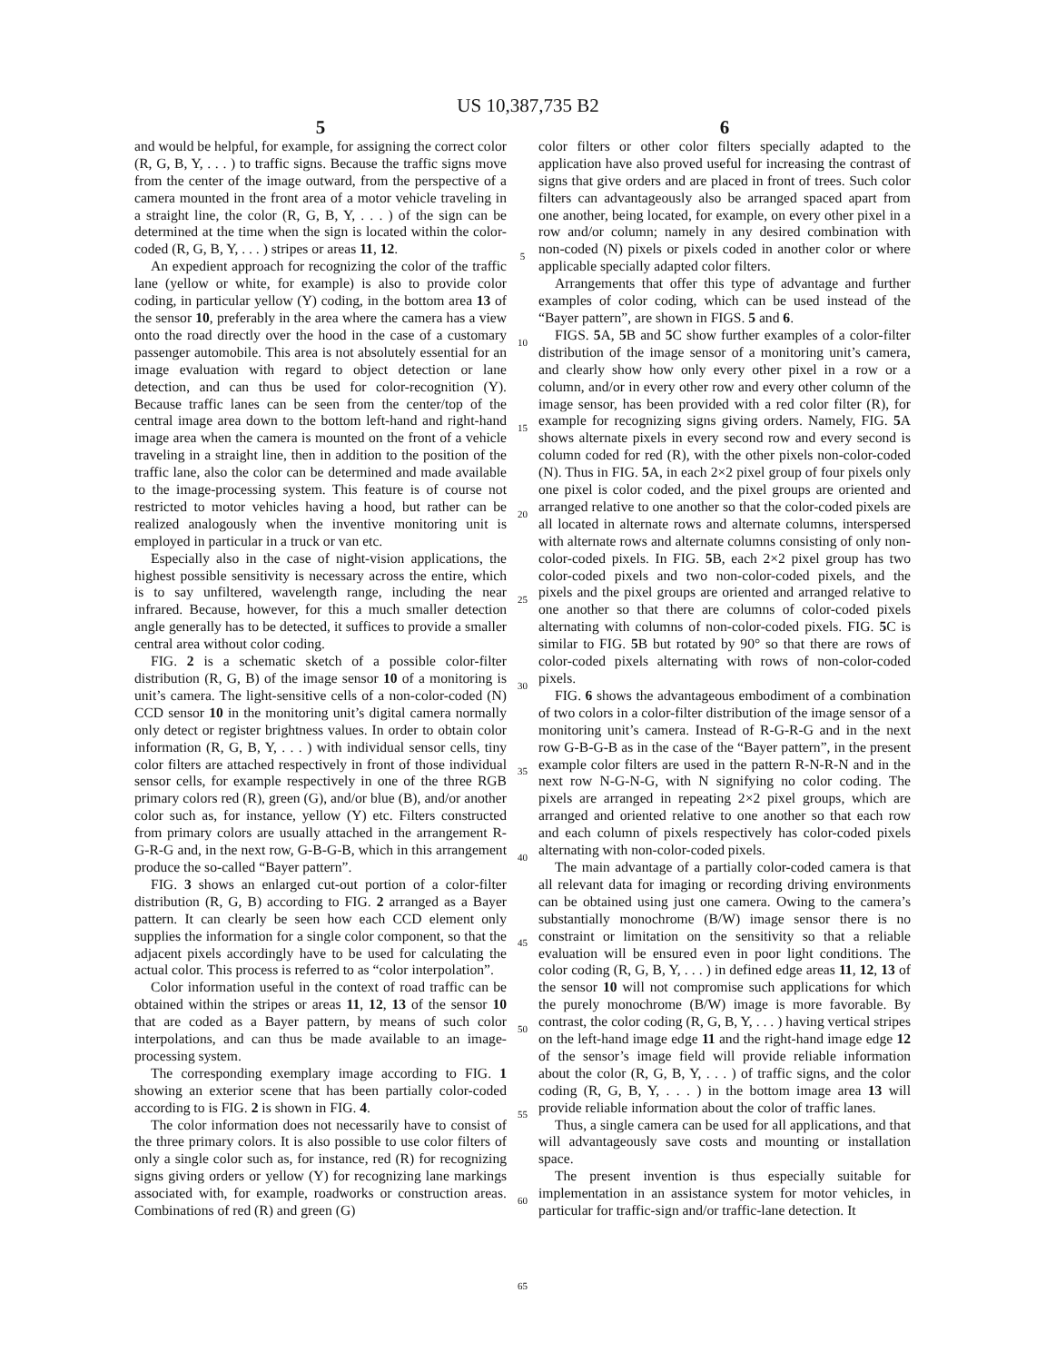US 10,387,735 B2
5
and would be helpful, for example, for assigning the correct color (R, G, B, Y, . . . ) to traffic signs. Because the traffic signs move from the center of the image outward, from the perspective of a camera mounted in the front area of a motor vehicle traveling in a straight line, the color (R, G, B, Y, . . . ) of the sign can be determined at the time when the sign is located within the color-coded (R, G, B, Y, . . . ) stripes or areas 11, 12.
An expedient approach for recognizing the color of the traffic lane (yellow or white, for example) is also to provide color coding, in particular yellow (Y) coding, in the bottom area 13 of the sensor 10, preferably in the area where the camera has a view onto the road directly over the hood in the case of a customary passenger automobile. This area is not absolutely essential for an image evaluation with regard to object detection or lane detection, and can thus be used for color-recognition (Y). Because traffic lanes can be seen from the center/top of the central image area down to the bottom left-hand and right-hand image area when the camera is mounted on the front of a vehicle traveling in a straight line, then in addition to the position of the traffic lane, also the color can be determined and made available to the image-processing system. This feature is of course not restricted to motor vehicles having a hood, but rather can be realized analogously when the inventive monitoring unit is employed in particular in a truck or van etc.
Especially also in the case of night-vision applications, the highest possible sensitivity is necessary across the entire, which is to say unfiltered, wavelength range, including the near infrared. Because, however, for this a much smaller detection angle generally has to be detected, it suffices to provide a smaller central area without color coding.
FIG. 2 is a schematic sketch of a possible color-filter distribution (R, G, B) of the image sensor 10 of a monitoring is unit’s camera. The light-sensitive cells of a non-color-coded (N) CCD sensor 10 in the monitoring unit’s digital camera normally only detect or register brightness values. In order to obtain color information (R, G, B, Y, . . . ) with individual sensor cells, tiny color filters are attached respectively in front of those individual sensor cells, for example respectively in one of the three RGB primary colors red (R), green (G), and/or blue (B), and/or another color such as, for instance, yellow (Y) etc. Filters constructed from primary colors are usually attached in the arrangement R-G-R-G and, in the next row, G-B-G-B, which in this arrangement produce the so-called “Bayer pattern”.
FIG. 3 shows an enlarged cut-out portion of a color-filter distribution (R, G, B) according to FIG. 2 arranged as a Bayer pattern. It can clearly be seen how each CCD element only supplies the information for a single color component, so that the adjacent pixels accordingly have to be used for calculating the actual color. This process is referred to as “color interpolation”.
Color information useful in the context of road traffic can be obtained within the stripes or areas 11, 12, 13 of the sensor 10 that are coded as a Bayer pattern, by means of such color interpolations, and can thus be made available to an image-processing system.
The corresponding exemplary image according to FIG. 1 showing an exterior scene that has been partially color-coded according to is FIG. 2 is shown in FIG. 4.
The color information does not necessarily have to consist of the three primary colors. It is also possible to use color filters of only a single color such as, for instance, red (R) for recognizing signs giving orders or yellow (Y) for recognizing lane markings associated with, for example, roadworks or construction areas. Combinations of red (R) and green (G)
5
10
15
20
25
30
35
40
45
50
55
60
65
6
color filters or other color filters specially adapted to the application have also proved useful for increasing the contrast of signs that give orders and are placed in front of trees. Such color filters can advantageously also be arranged spaced apart from one another, being located, for example, on every other pixel in a row and/or column; namely in any desired combination with non-coded (N) pixels or pixels coded in another color or where applicable specially adapted color filters.
Arrangements that offer this type of advantage and further examples of color coding, which can be used instead of the “Bayer pattern”, are shown in FIGS. 5 and 6.
FIGS. 5 A, 5 B and 5 C show further examples of a color-filter distribution of the image sensor of a monitoring unit’s camera, and clearly show how only every other pixel in a row or a column, and/or in every other row and every other column of the image sensor, has been provided with a red color filter (R), for example for recognizing signs giving orders. Namely, FIG. 5 A shows alternate pixels in every second row and every second is column coded for red (R), with the other pixels non-color-coded (N). Thus in FIG. 5 A, in each 2×2 pixel group of four pixels only one pixel is color coded, and the pixel groups are oriented and arranged relative to one another so that the color-coded pixels are all located in alternate rows and alternate columns, interspersed with alternate rows and alternate columns consisting of only non-color-coded pixels. In FIG. 5 B, each 2×2 pixel group has two color-coded pixels and two non-color-coded pixels, and the pixels and the pixel groups are oriented and arranged relative to one another so that there are columns of color-coded pixels alternating with columns of non-color-coded pixels. FIG. 5 C is similar to FIG. 5 B but rotated by 90° so that there are rows of color-coded pixels alternating with rows of non-color-coded pixels.
FIG. 6 shows the advantageous embodiment of a combination of two colors in a color-filter distribution of the image sensor of a monitoring unit’s camera. Instead of R-G-R-G and in the next row G-B-G-B as in the case of the “Bayer pattern”, in the present example color filters are used in the pattern R-N-R-N and in the next row N-G-N-G, with N signifying no color coding. The pixels are arranged in repeating 2×2 pixel groups, which are arranged and oriented relative to one another so that each row and each column of pixels respectively has color-coded pixels alternating with non-color-coded pixels.
The main advantage of a partially color-coded camera is that all relevant data for imaging or recording driving environments can be obtained using just one camera. Owing to the camera’s substantially monochrome (B/W) image sensor there is no constraint or limitation on the sensitivity so that a reliable evaluation will be ensured even in poor light conditions. The color coding (R, G, B, Y, . . . ) in defined edge areas 11, 12, 13 of the sensor 10 will not compromise such applications for which the purely monochrome (B/W) image is more favorable. By contrast, the color coding (R, G, B, Y, . . . ) having vertical stripes on the left-hand image edge 11 and the right-hand image edge 12 of the sensor’s image field will provide reliable information about the color (R, G, B, Y, . . . ) of traffic signs, and the color coding (R, G, B, Y, . . . ) in the bottom image area 13 will provide reliable information about the color of traffic lanes.
Thus, a single camera can be used for all applications, and that will advantageously save costs and mounting or installation space.
The present invention is thus especially suitable for implementation in an assistance system for motor vehicles, in particular for traffic-sign and/or traffic-lane detection. It